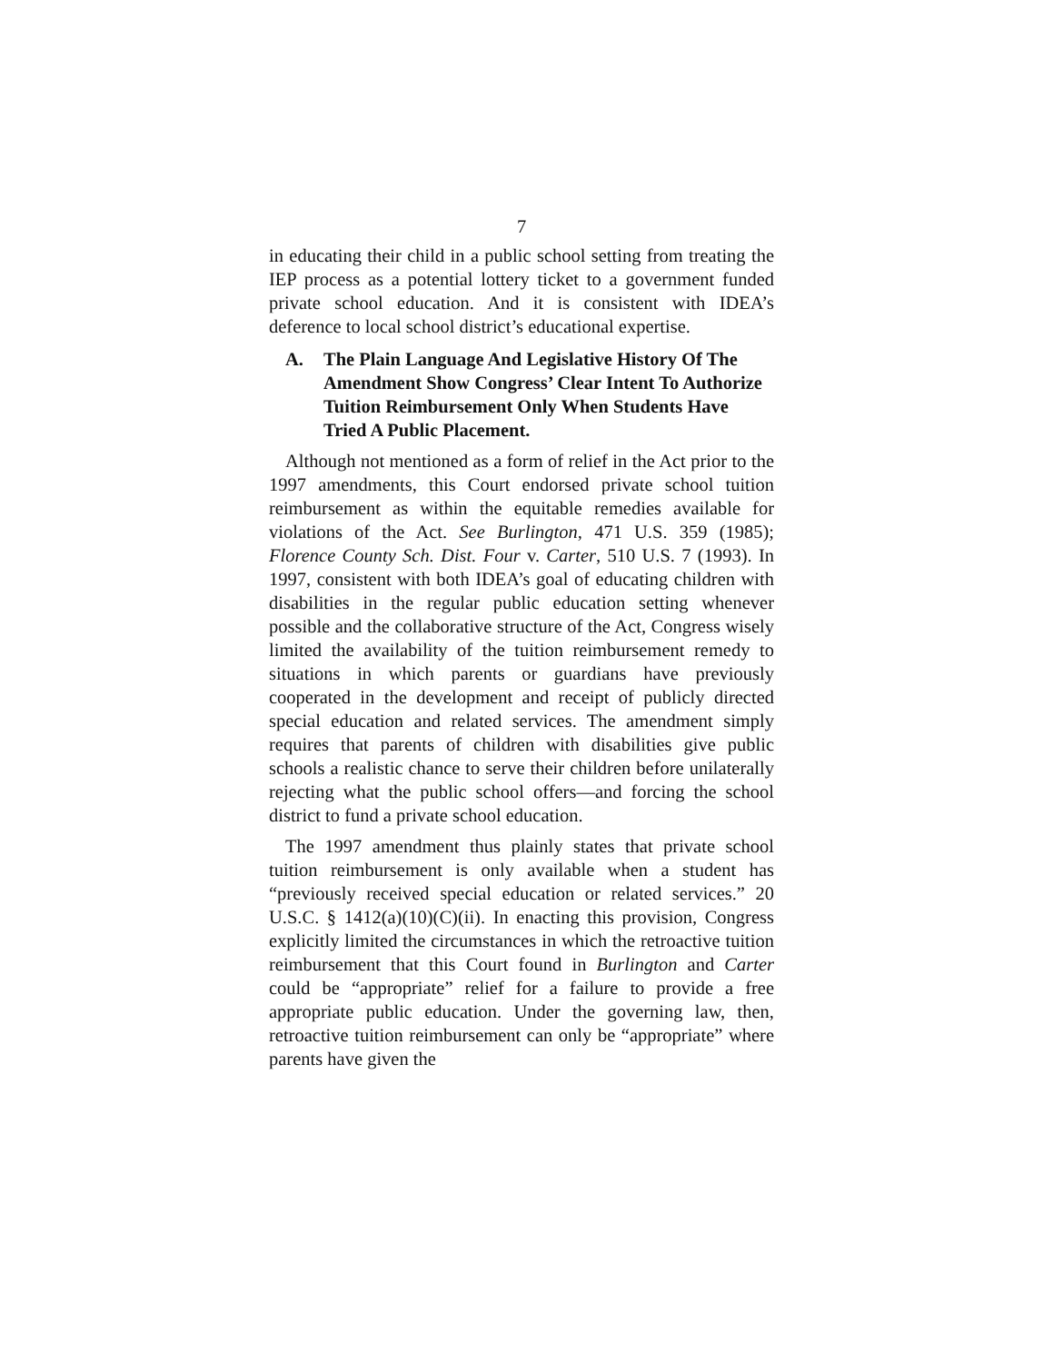7
in educating their child in a public school setting from treating the IEP process as a potential lottery ticket to a government funded private school education. And it is consistent with IDEA’s deference to local school district’s educational expertise.
A. The Plain Language And Legislative History Of The Amendment Show Congress’ Clear Intent To Authorize Tuition Reimbursement Only When Students Have Tried A Public Placement.
Although not mentioned as a form of relief in the Act prior to the 1997 amendments, this Court endorsed private school tuition reimbursement as within the equitable remedies available for violations of the Act. See Burlington, 471 U.S. 359 (1985); Florence County Sch. Dist. Four v. Carter, 510 U.S. 7 (1993). In 1997, consistent with both IDEA’s goal of educating children with disabilities in the regular public education setting whenever possible and the collaborative structure of the Act, Congress wisely limited the availability of the tuition reimbursement remedy to situations in which parents or guardians have previously cooperated in the development and receipt of publicly directed special education and related services. The amendment simply requires that parents of children with disabilities give public schools a realistic chance to serve their children before unilaterally rejecting what the public school offers—and forcing the school district to fund a private school education.
The 1997 amendment thus plainly states that private school tuition reimbursement is only available when a student has “previously received special education or related services.” 20 U.S.C. § 1412(a)(10)(C)(ii). In enacting this provision, Congress explicitly limited the circumstances in which the retroactive tuition reimbursement that this Court found in Burlington and Carter could be “appropriate” relief for a failure to provide a free appropriate public education. Under the governing law, then, retroactive tuition reimbursement can only be “appropriate” where parents have given the